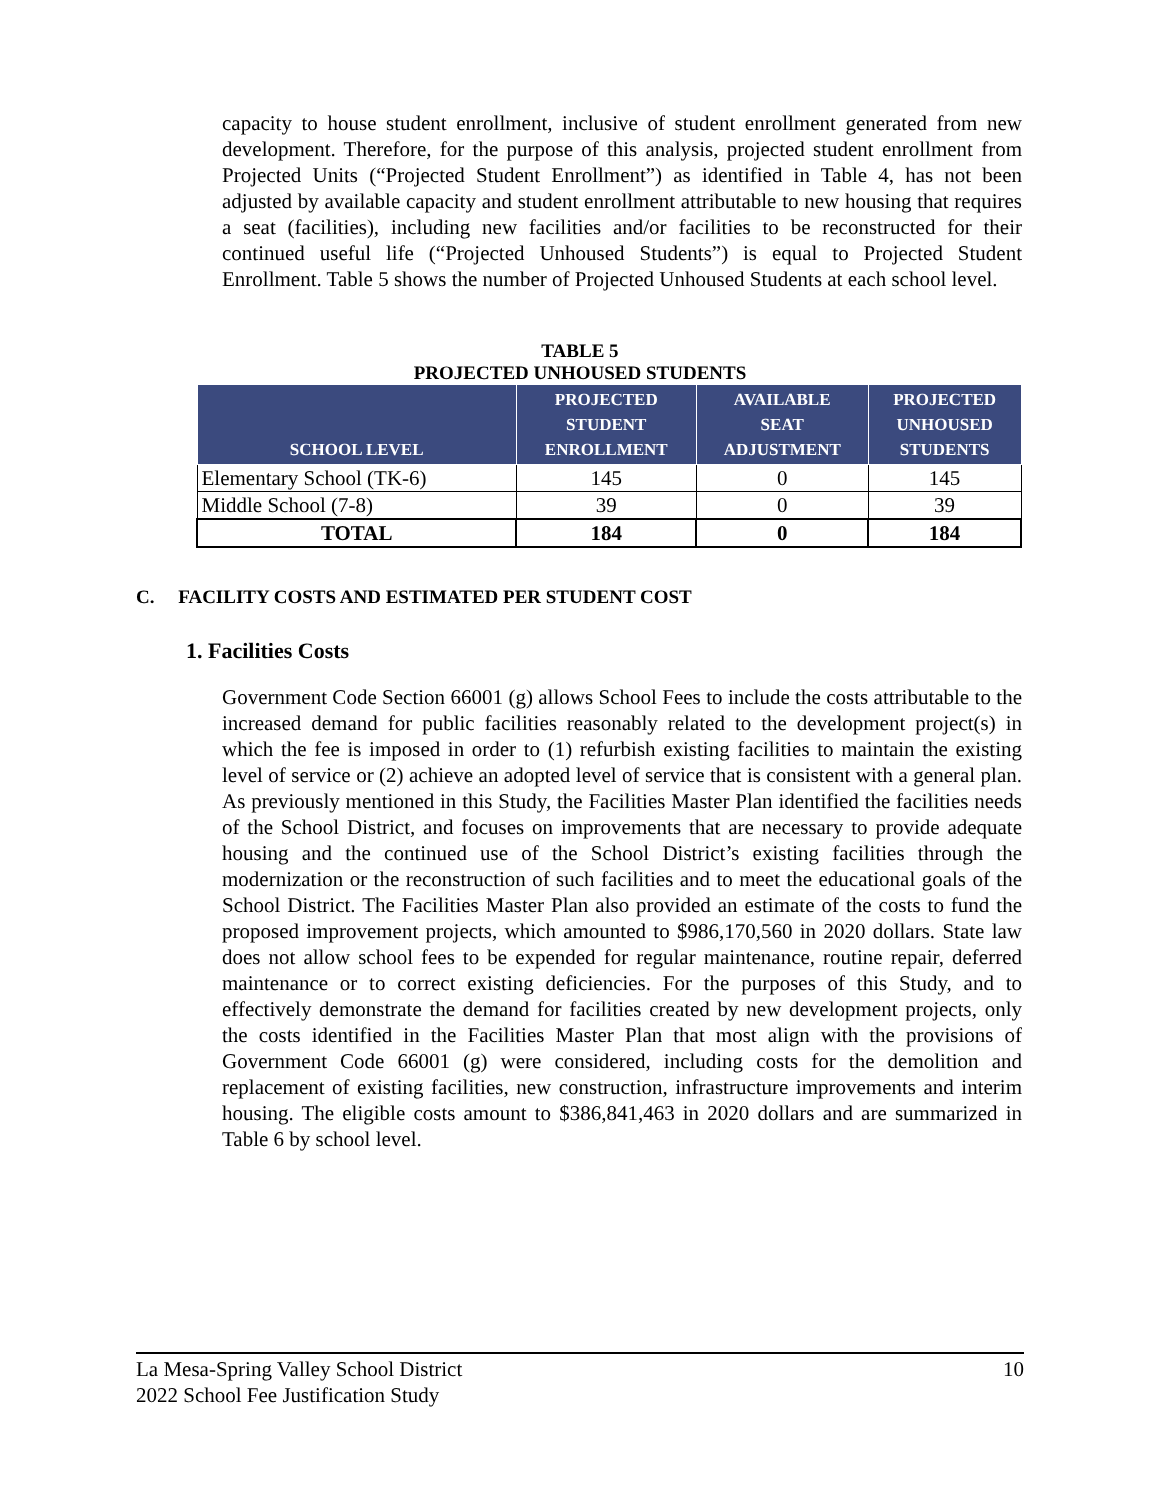capacity to house student enrollment, inclusive of student enrollment generated from new development. Therefore, for the purpose of this analysis, projected student enrollment from Projected Units (“Projected Student Enrollment”) as identified in Table 4, has not been adjusted by available capacity and student enrollment attributable to new housing that requires a seat (facilities), including new facilities and/or facilities to be reconstructed for their continued useful life (“Projected Unhoused Students”) is equal to Projected Student Enrollment. Table 5 shows the number of Projected Unhoused Students at each school level.
TABLE 5
PROJECTED UNHOUSED STUDENTS
| SCHOOL LEVEL | PROJECTED STUDENT ENROLLMENT | AVAILABLE SEAT ADJUSTMENT | PROJECTED UNHOUSED STUDENTS |
| --- | --- | --- | --- |
| Elementary School (TK-6) | 145 | 0 | 145 |
| Middle School (7-8) | 39 | 0 | 39 |
| TOTAL | 184 | 0 | 184 |
C. FACILITY COSTS AND ESTIMATED PER STUDENT COST
1. Facilities Costs
Government Code Section 66001 (g) allows School Fees to include the costs attributable to the increased demand for public facilities reasonably related to the development project(s) in which the fee is imposed in order to (1) refurbish existing facilities to maintain the existing level of service or (2) achieve an adopted level of service that is consistent with a general plan. As previously mentioned in this Study, the Facilities Master Plan identified the facilities needs of the School District, and focuses on improvements that are necessary to provide adequate housing and the continued use of the School District’s existing facilities through the modernization or the reconstruction of such facilities and to meet the educational goals of the School District. The Facilities Master Plan also provided an estimate of the costs to fund the proposed improvement projects, which amounted to $986,170,560 in 2020 dollars. State law does not allow school fees to be expended for regular maintenance, routine repair, deferred maintenance or to correct existing deficiencies. For the purposes of this Study, and to effectively demonstrate the demand for facilities created by new development projects, only the costs identified in the Facilities Master Plan that most align with the provisions of Government Code 66001 (g) were considered, including costs for the demolition and replacement of existing facilities, new construction, infrastructure improvements and interim housing. The eligible costs amount to $386,841,463 in 2020 dollars and are summarized in Table 6 by school level.
La Mesa-Spring Valley School District 10
2022 School Fee Justification Study